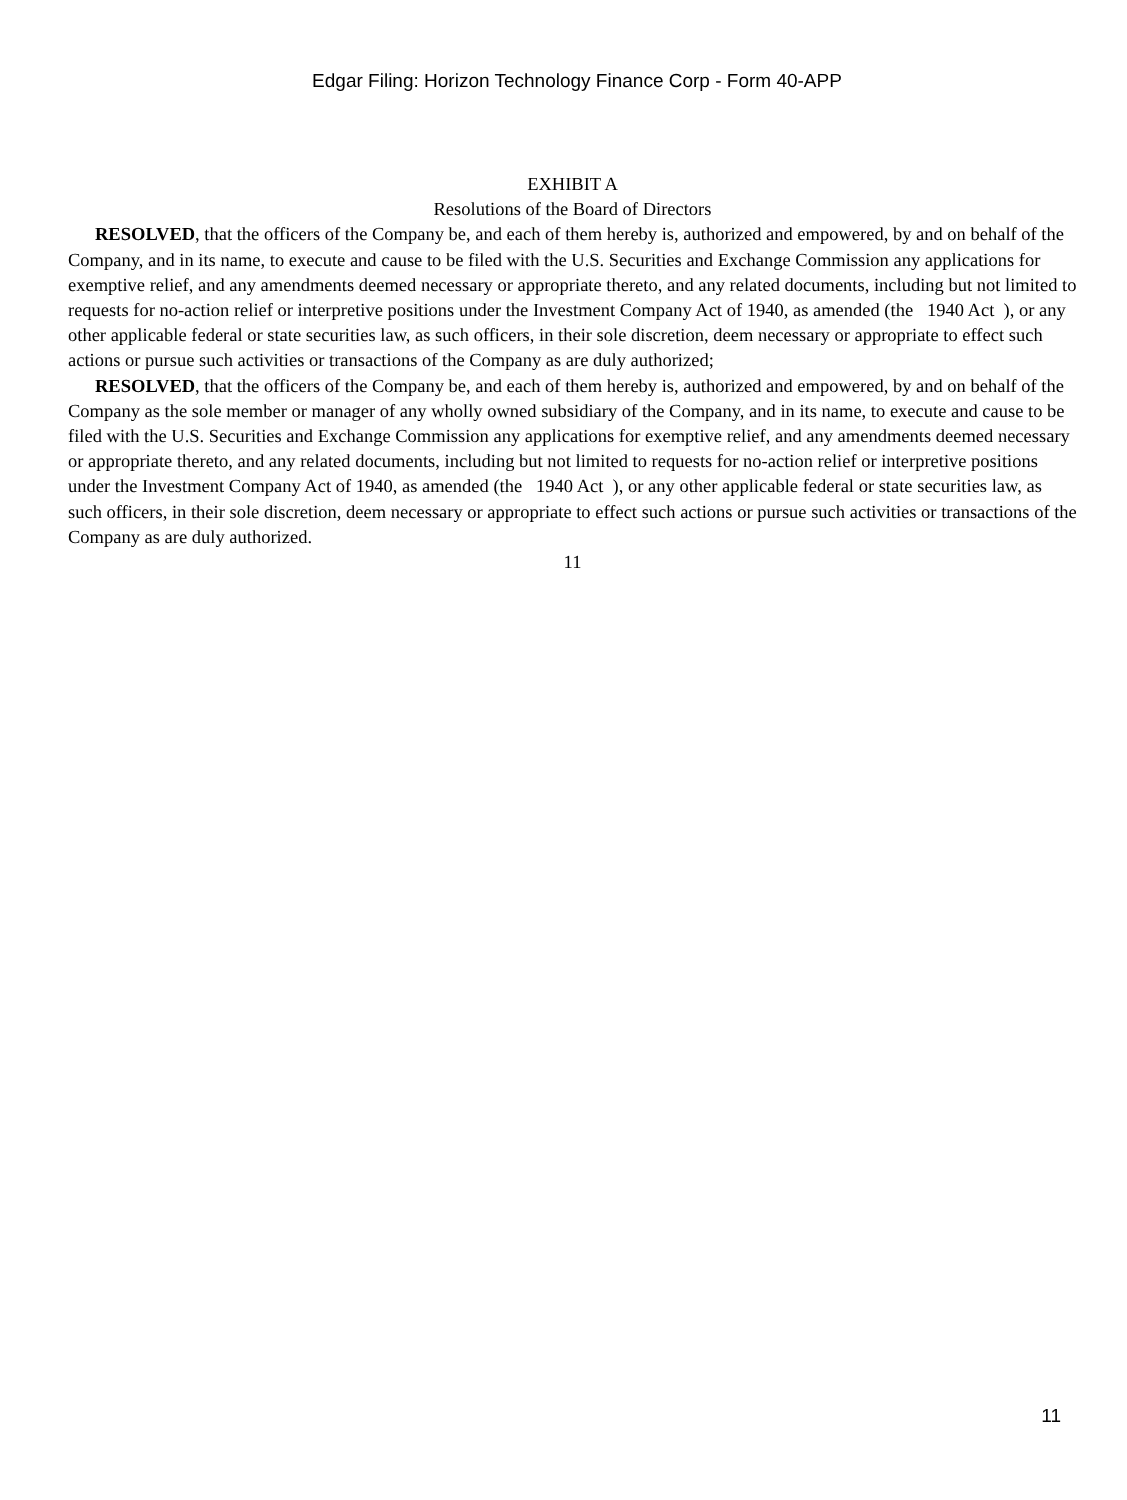Edgar Filing: Horizon Technology Finance Corp - Form 40-APP
EXHIBIT A
Resolutions of the Board of Directors
RESOLVED, that the officers of the Company be, and each of them hereby is, authorized and empowered, by and on behalf of the Company, and in its name, to execute and cause to be filed with the U.S. Securities and Exchange Commission any applications for exemptive relief, and any amendments deemed necessary or appropriate thereto, and any related documents, including but not limited to requests for no-action relief or interpretive positions under the Investment Company Act of 1940, as amended (the 1940 Act ), or any other applicable federal or state securities law, as such officers, in their sole discretion, deem necessary or appropriate to effect such actions or pursue such activities or transactions of the Company as are duly authorized;
RESOLVED, that the officers of the Company be, and each of them hereby is, authorized and empowered, by and on behalf of the Company as the sole member or manager of any wholly owned subsidiary of the Company, and in its name, to execute and cause to be filed with the U.S. Securities and Exchange Commission any applications for exemptive relief, and any amendments deemed necessary or appropriate thereto, and any related documents, including but not limited to requests for no-action relief or interpretive positions under the Investment Company Act of 1940, as amended (the 1940 Act ), or any other applicable federal or state securities law, as such officers, in their sole discretion, deem necessary or appropriate to effect such actions or pursue such activities or transactions of the Company as are duly authorized.
11
11